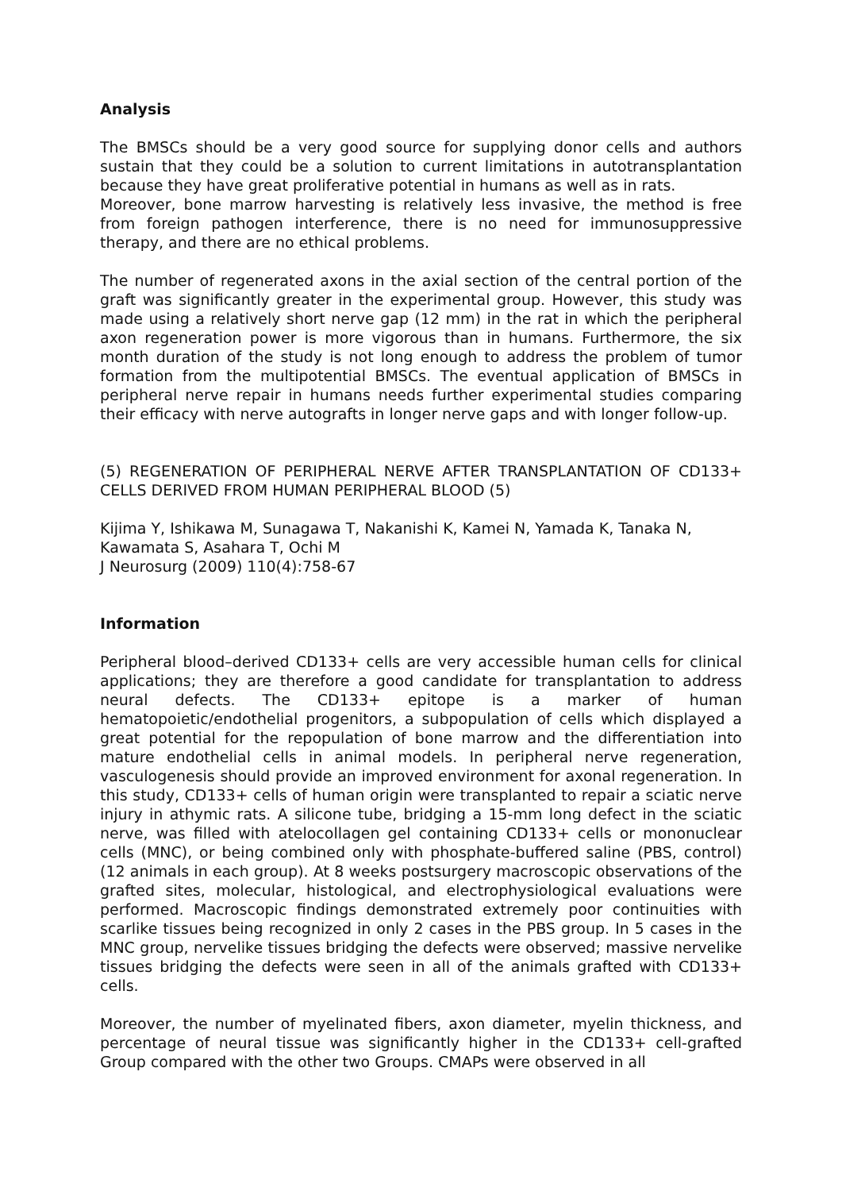Analysis
The BMSCs should be a very good source for supplying donor cells and authors sustain that they could be a solution to current limitations in autotransplantation because they have great proliferative potential in humans as well as in rats.
Moreover, bone marrow harvesting is relatively less invasive, the method is free from foreign pathogen interference, there is no need for immunosuppressive therapy, and there are no ethical problems.
The number of regenerated axons in the axial section of the central portion of the graft was significantly greater in the experimental group. However, this study was made using a relatively short nerve gap (12 mm) in the rat in which the peripheral axon regeneration power is more vigorous than in humans. Furthermore, the six month duration of the study is not long enough to address the problem of tumor formation from the multipotential BMSCs. The eventual application of BMSCs in peripheral nerve repair in humans needs further experimental studies comparing their efficacy with nerve autografts in longer nerve gaps and with longer follow-up.
(5) REGENERATION OF PERIPHERAL NERVE AFTER TRANSPLANTATION OF CD133+ CELLS DERIVED FROM HUMAN PERIPHERAL BLOOD (5)
Kijima Y, Ishikawa M, Sunagawa T, Nakanishi K, Kamei N, Yamada K, Tanaka N, Kawamata S, Asahara T, Ochi M
J Neurosurg (2009) 110(4):758-67
Information
Peripheral blood–derived CD133+ cells are very accessible human cells for clinical applications; they are therefore a good candidate for transplantation to address neural defects. The CD133+ epitope is a marker of human hematopoietic/endothelial progenitors, a subpopulation of cells which displayed a great potential for the repopulation of bone marrow and the differentiation into mature endothelial cells in animal models. In peripheral nerve regeneration, vasculogenesis should provide an improved environment for axonal regeneration. In this study, CD133+ cells of human origin were transplanted to repair a sciatic nerve injury in athymic rats. A silicone tube, bridging a 15-mm long defect in the sciatic nerve, was filled with atelocollagen gel containing CD133+ cells or mononuclear cells (MNC), or being combined only with phosphate-buffered saline (PBS, control) (12 animals in each group). At 8 weeks postsurgery macroscopic observations of the grafted sites, molecular, histological, and electrophysiological evaluations were performed. Macroscopic findings demonstrated extremely poor continuities with scarlike tissues being recognized in only 2 cases in the PBS group. In 5 cases in the MNC group, nervelike tissues bridging the defects were observed; massive nervelike tissues bridging the defects were seen in all of the animals grafted with CD133+ cells.
Moreover, the number of myelinated fibers, axon diameter, myelin thickness, and percentage of neural tissue was significantly higher in the CD133+ cell-grafted Group compared with the other two Groups. CMAPs were observed in all